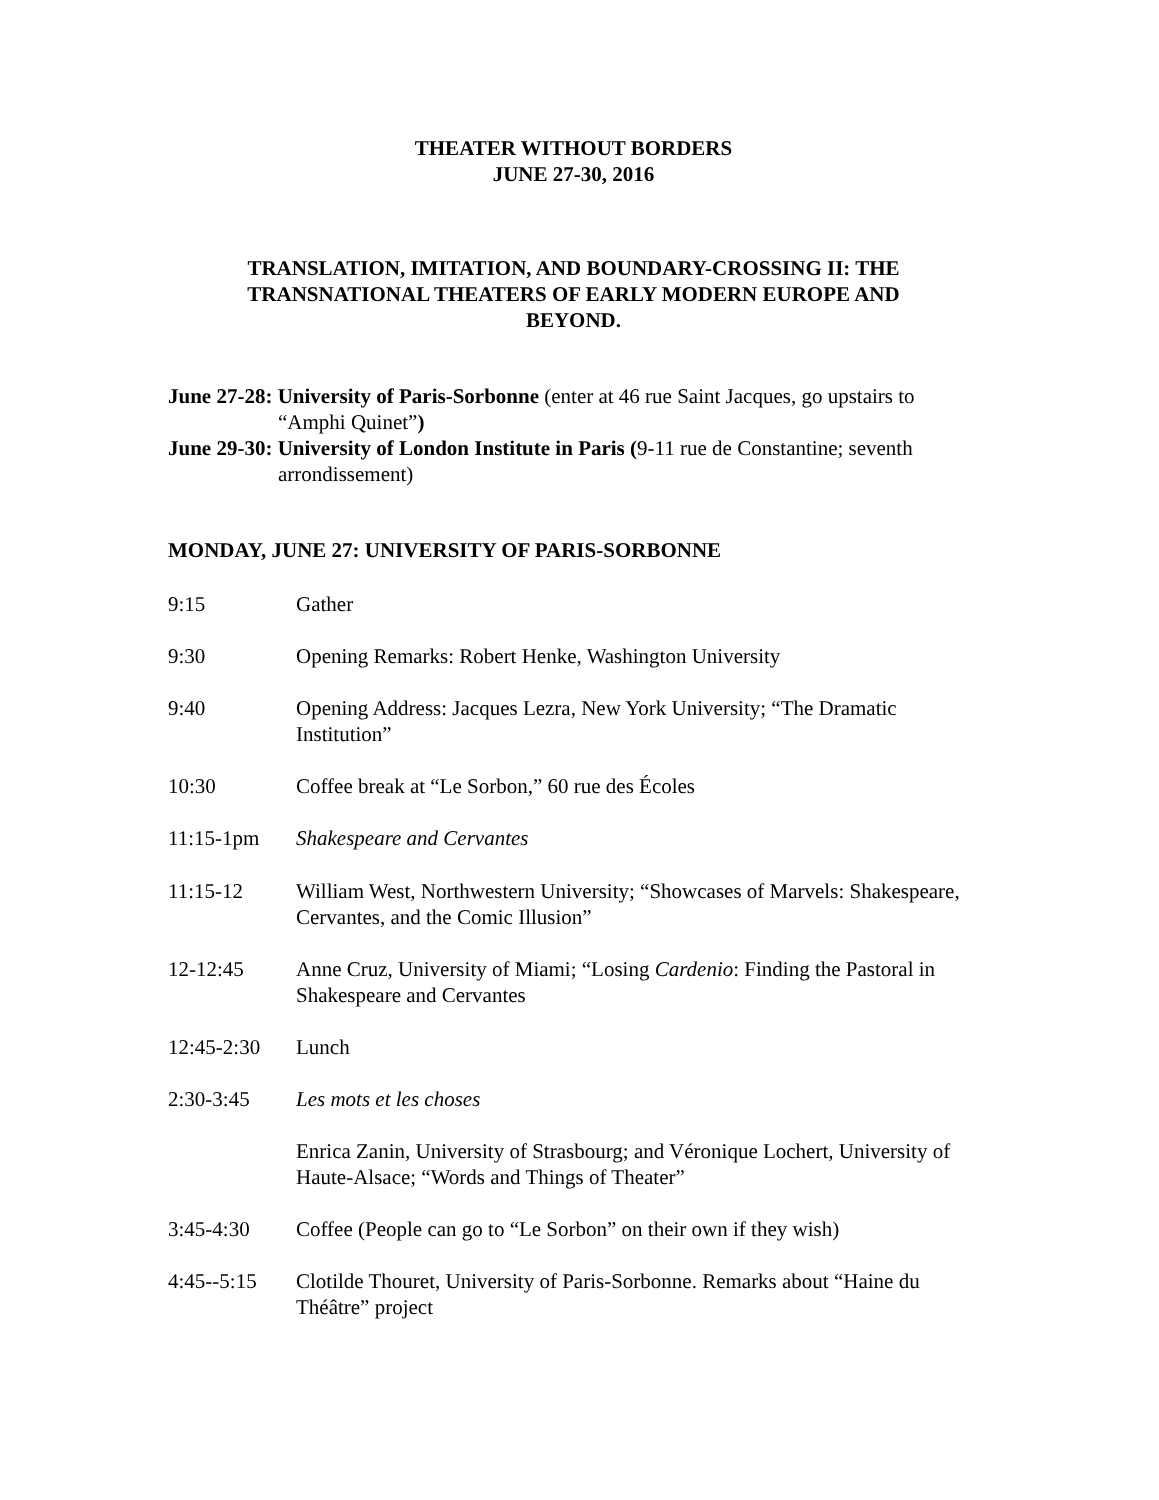THEATER WITHOUT BORDERS
JUNE 27-30, 2016
TRANSLATION, IMITATION, AND BOUNDARY-CROSSING II: THE
TRANSNATIONAL THEATERS OF EARLY MODERN EUROPE AND
BEYOND.
June 27-28: University of Paris-Sorbonne (enter at 46 rue Saint Jacques, go upstairs to “Amphi Quinet”)
June 29-30: University of London Institute in Paris (9-11 rue de Constantine; seventh arrondissement)
MONDAY, JUNE 27: UNIVERSITY OF PARIS-SORBONNE
9:15 Gather
9:30 Opening Remarks: Robert Henke, Washington University
9:40 Opening Address: Jacques Lezra, New York University; “The Dramatic Institution”
10:30 Coffee break at “Le Sorbon,” 60 rue des Écoles
11:15-1pm Shakespeare and Cervantes
11:15-12 William West, Northwestern University; “Showcases of Marvels: Shakespeare, Cervantes, and the Comic Illusion”
12-12:45 Anne Cruz, University of Miami; “Losing Cardenio: Finding the Pastoral in Shakespeare and Cervantes
12:45-2:30 Lunch
2:30-3:45 Les mots et les choses
Enrica Zanin, University of Strasbourg; and Véronique Lochert, University of Haute-Alsace; “Words and Things of Theater”
3:45-4:30 Coffee (People can go to “Le Sorbon” on their own if they wish)
4:45--5:15 Clotilde Thouret, University of Paris-Sorbonne. Remarks about “Haine du Théâtre” project